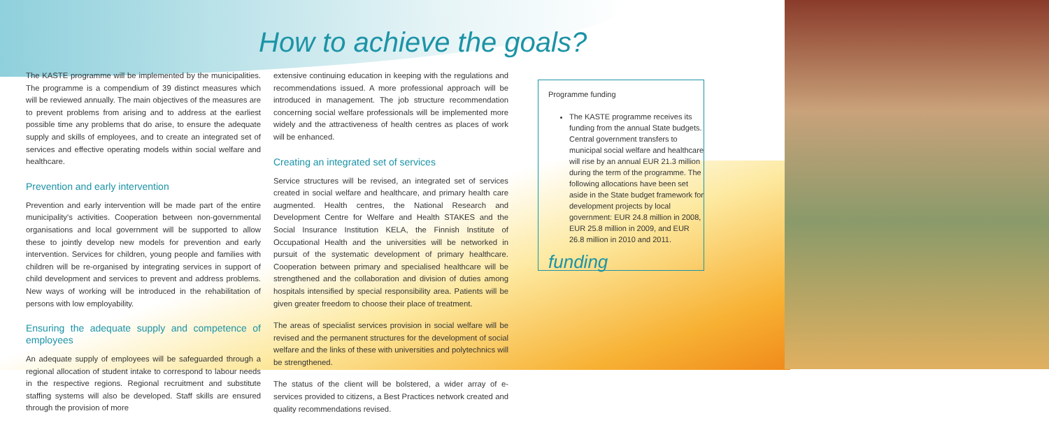How to achieve the goals?
The KASTE programme will be implemented by the municipalities. The programme is a compendium of 39 distinct measures which will be reviewed annually. The main objectives of the measures are to prevent problems from arising and to address at the earliest possible time any problems that do arise, to ensure the adequate supply and skills of employees, and to create an integrated set of services and effective operating models within social welfare and healthcare.
Prevention and early intervention
Prevention and early intervention will be made part of the entire municipality's activities. Cooperation between non-governmental organisations and local government will be supported to allow these to jointly develop new models for prevention and early intervention. Services for children, young people and families with children will be re-organised by integrating services in support of child development and services to prevent and address problems. New ways of working will be introduced in the rehabilitation of persons with low employability.
Ensuring the adequate supply and competence of employees
An adequate supply of employees will be safeguarded through a regional allocation of student intake to correspond to labour needs in the respective regions. Regional recruitment and substitute staffing systems will also be developed. Staff skills are ensured through the provision of more
extensive continuing education in keeping with the regulations and recommendations issued. A more professional approach will be introduced in management. The job structure recommendation concerning social welfare professionals will be implemented more widely and the attractiveness of health centres as places of work will be enhanced.
Creating an integrated set of services
Service structures will be revised, an integrated set of services created in social welfare and healthcare, and primary health care augmented. Health centres, the National Research and Development Centre for Welfare and Health STAKES and the Social Insurance Institution KELA, the Finnish Institute of Occupational Health and the universities will be networked in pursuit of the systematic development of primary healthcare. Cooperation between primary and specialised healthcare will be strengthened and the collaboration and division of duties among hospitals intensified by special responsibility area. Patients will be given greater freedom to choose their place of treatment.
The areas of specialist services provision in social welfare will be revised and the permanent structures for the development of social welfare and the links of these with universities and polytechnics will be strengthened.
The status of the client will be bolstered, a wider array of e-services provided to citizens, a Best Practices network created and quality recommendations revised.
Programme funding
The KASTE programme receives its funding from the annual State budgets. Central government transfers to municipal social welfare and healthcare will rise by an annual EUR 21.3 million during the term of the programme. The following allocations have been set aside in the State budget framework for development projects by local government: EUR 24.8 million in 2008, EUR 25.8 million in 2009, and EUR 26.8 million in 2010 and 2011.
funding